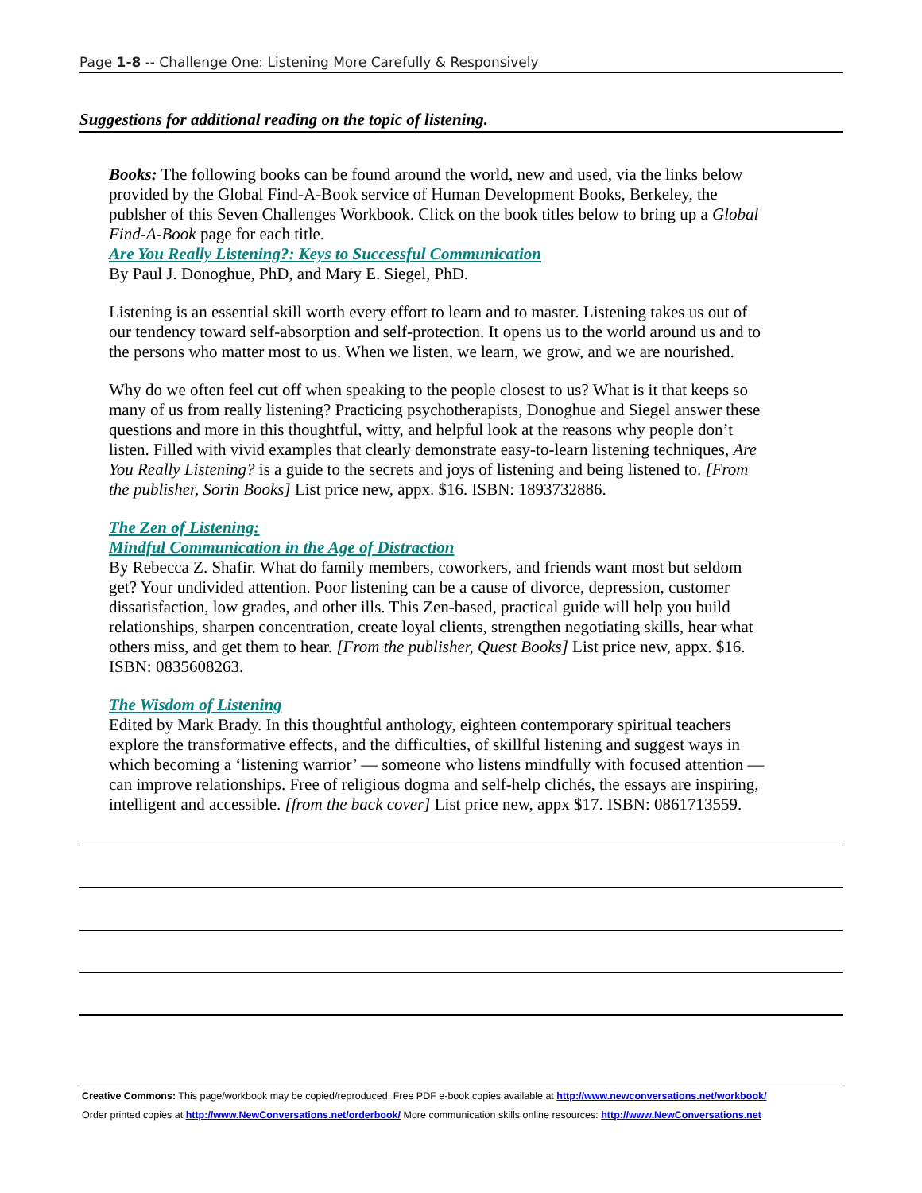Page 1-8 -- Challenge One: Listening More Carefully & Responsively
Suggestions for additional reading on the topic of listening.
Books: The following books can be found around the world, new and used, via the links below provided by the Global Find-A-Book service of Human Development Books, Berkeley, the publsher of this Seven Challenges Workbook. Click on the book titles below to bring up a Global Find-A-Book page for each title.
Are You Really Listening?: Keys to Successful Communication
By Paul J. Donoghue, PhD, and Mary E. Siegel, PhD.
Listening is an essential skill worth every effort to learn and to master. Listening takes us out of our tendency toward self-absorption and self-protection. It opens us to the world around us and to the persons who matter most to us. When we listen, we learn, we grow, and we are nourished.
Why do we often feel cut off when speaking to the people closest to us? What is it that keeps so many of us from really listening? Practicing psychotherapists, Donoghue and Siegel answer these questions and more in this thoughtful, witty, and helpful look at the reasons why people don’t listen. Filled with vivid examples that clearly demonstrate easy-to-learn listening techniques, Are You Really Listening? is a guide to the secrets and joys of listening and being listened to. [From the publisher, Sorin Books] List price new, appx. $16. ISBN: 1893732886.
The Zen of Listening:
Mindful Communication in the Age of Distraction
By Rebecca Z. Shafir. What do family members, coworkers, and friends want most but seldom get? Your undivided attention. Poor listening can be a cause of divorce, depression, customer dissatisfaction, low grades, and other ills. This Zen-based, practical guide will help you build relationships, sharpen concentration, create loyal clients, strengthen negotiating skills, hear what others miss, and get them to hear. [From the publisher, Quest Books] List price new, appx. $16. ISBN: 0835608263.
The Wisdom of Listening
Edited by Mark Brady. In this thoughtful anthology, eighteen contemporary spiritual teachers explore the transformative effects, and the difficulties, of skillful listening and suggest ways in which becoming a ‘listening warrior’ — someone who listens mindfully with focused attention — can improve relationships. Free of religious dogma and self-help clichés, the essays are inspiring, intelligent and accessible. [from the back cover] List price new, appx $17. ISBN: 0861713559.
Creative Commons: This page/workbook may be copied/reproduced. Free PDF e-book copies available at http://www.newconversations.net/workbook/
Order printed copies at http://www.NewConversations.net/orderbook/ More communication skills online resources: http://www.NewConversations.net